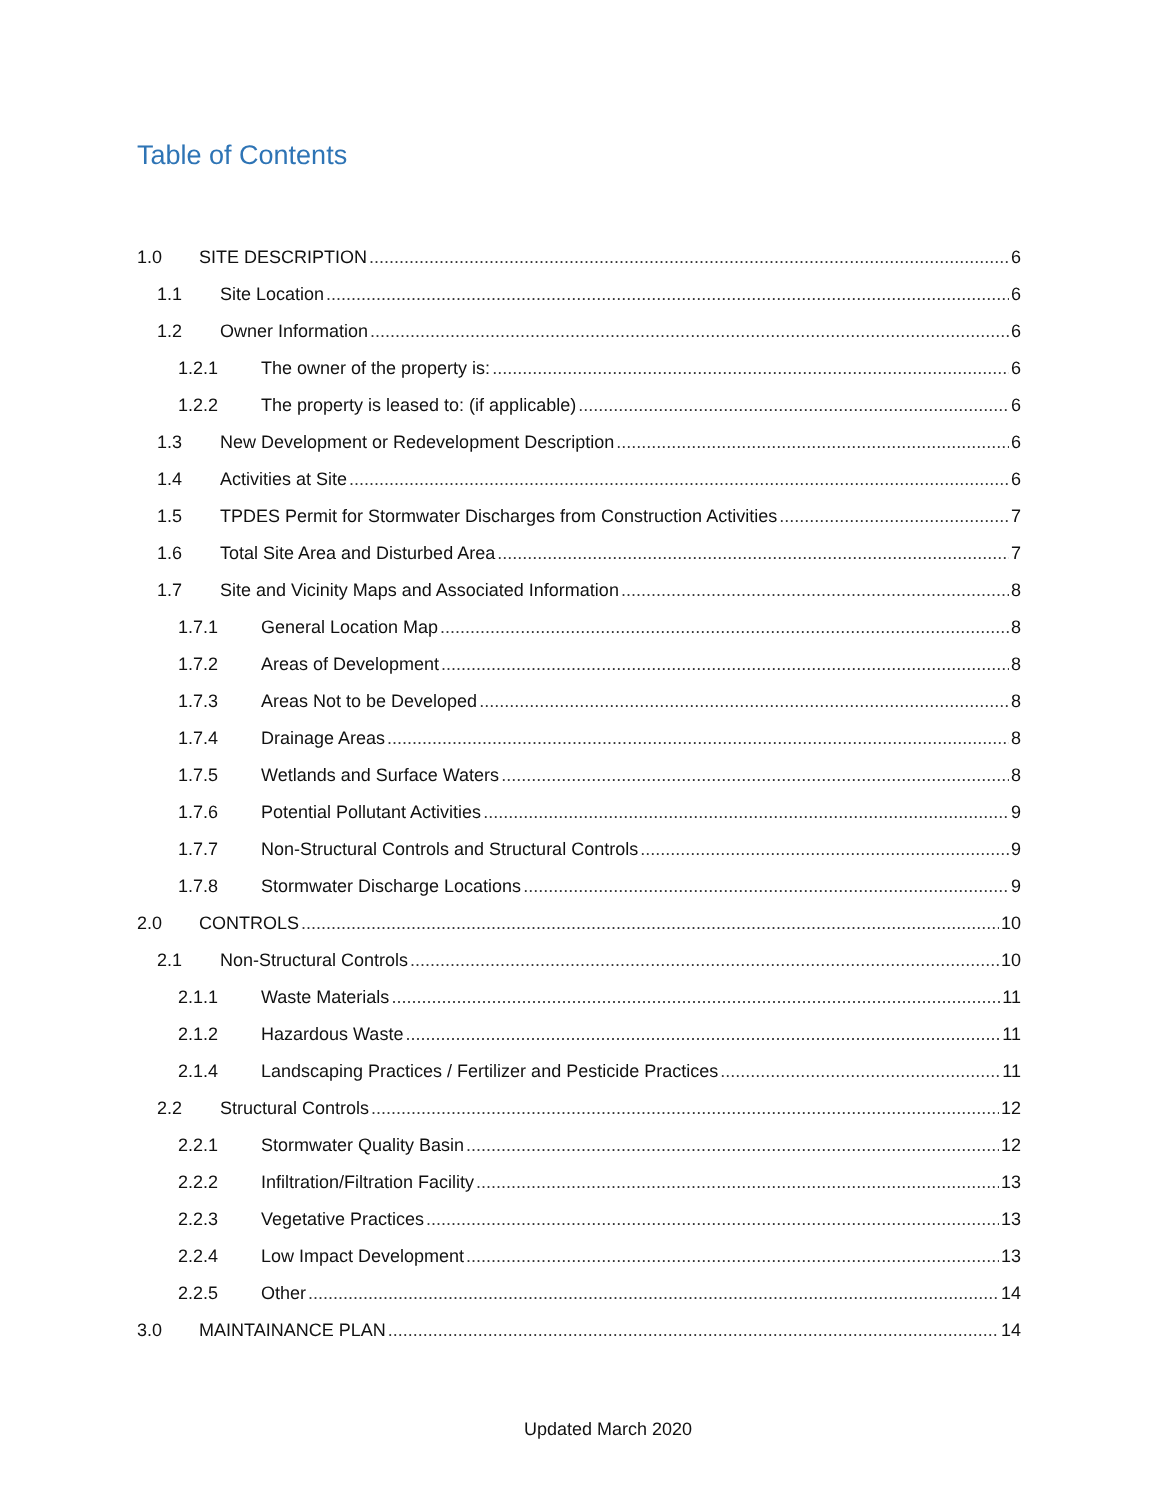Table of Contents
1.0 SITE DESCRIPTION 6
1.1 Site Location 6
1.2 Owner Information 6
1.2.1 The owner of the property is: 6
1.2.2 The property is leased to: (if applicable) 6
1.3 New Development or Redevelopment Description 6
1.4 Activities at Site 6
1.5 TPDES Permit for Stormwater Discharges from Construction Activities 7
1.6 Total Site Area and Disturbed Area 7
1.7 Site and Vicinity Maps and Associated Information 8
1.7.1 General Location Map 8
1.7.2 Areas of Development 8
1.7.3 Areas Not to be Developed 8
1.7.4 Drainage Areas 8
1.7.5 Wetlands and Surface Waters 8
1.7.6 Potential Pollutant Activities 9
1.7.7 Non-Structural Controls and Structural Controls 9
1.7.8 Stormwater Discharge Locations 9
2.0 CONTROLS 10
2.1 Non-Structural Controls 10
2.1.1 Waste Materials 11
2.1.2 Hazardous Waste 11
2.1.4 Landscaping Practices / Fertilizer and Pesticide Practices 11
2.2 Structural Controls 12
2.2.1 Stormwater Quality Basin 12
2.2.2 Infiltration/Filtration Facility 13
2.2.3 Vegetative Practices 13
2.2.4 Low Impact Development 13
2.2.5 Other 14
3.0 MAINTAINANCE PLAN 14
Updated March 2020